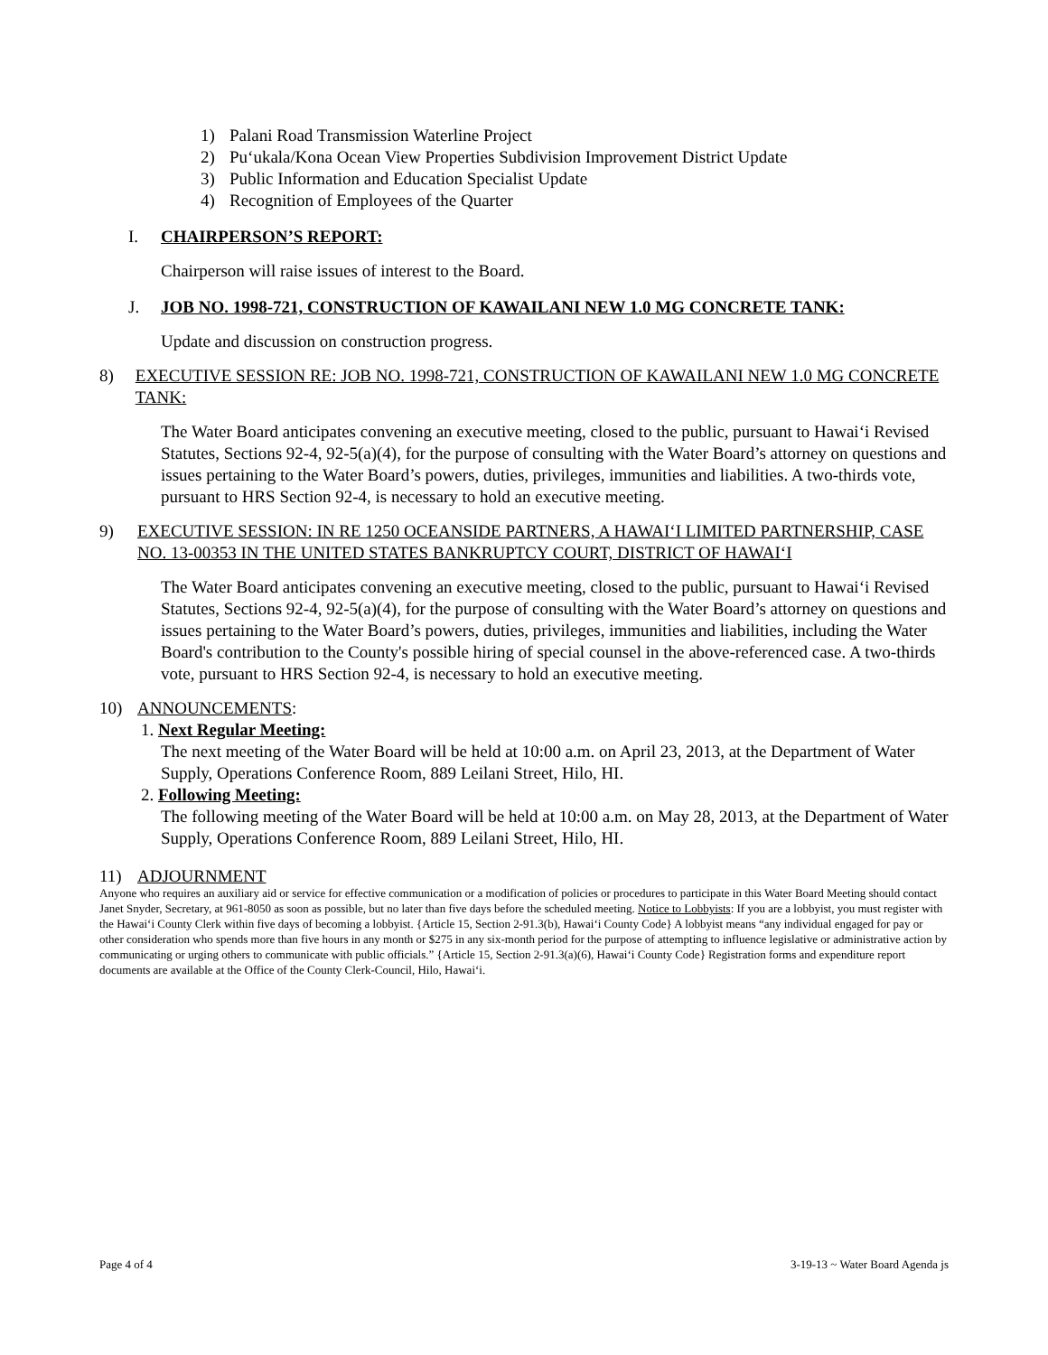1) Palani Road Transmission Waterline Project
2) Pu‘ukala/Kona Ocean View Properties Subdivision Improvement District Update
3) Public Information and Education Specialist Update
4) Recognition of Employees of the Quarter
I. CHAIRPERSON’S REPORT:
Chairperson will raise issues of interest to the Board.
J. JOB NO. 1998-721, CONSTRUCTION OF KAWAILANI NEW 1.0 MG CONCRETE TANK:
Update and discussion on construction progress.
8) EXECUTIVE SESSION RE: JOB NO. 1998-721, CONSTRUCTION OF KAWAILANI NEW 1.0 MG CONCRETE TANK:
The Water Board anticipates convening an executive meeting, closed to the public, pursuant to Hawai‘i Revised Statutes, Sections 92-4, 92-5(a)(4), for the purpose of consulting with the Water Board’s attorney on questions and issues pertaining to the Water Board’s powers, duties, privileges, immunities and liabilities. A two-thirds vote, pursuant to HRS Section 92-4, is necessary to hold an executive meeting.
9) EXECUTIVE SESSION: IN RE 1250 OCEANSIDE PARTNERS, A HAWAI‘I LIMITED PARTNERSHIP, CASE NO. 13-00353 IN THE UNITED STATES BANKRUPTCY COURT, DISTRICT OF HAWAI‘I
The Water Board anticipates convening an executive meeting, closed to the public, pursuant to Hawai‘i Revised Statutes, Sections 92-4, 92-5(a)(4), for the purpose of consulting with the Water Board’s attorney on questions and issues pertaining to the Water Board’s powers, duties, privileges, immunities and liabilities, including the Water Board's contribution to the County's possible hiring of special counsel in the above-referenced case. A two-thirds vote, pursuant to HRS Section 92-4, is necessary to hold an executive meeting.
10) ANNOUNCEMENTS:
1. Next Regular Meeting:
The next meeting of the Water Board will be held at 10:00 a.m. on April 23, 2013, at the Department of Water Supply, Operations Conference Room, 889 Leilani Street, Hilo, HI.
2. Following Meeting:
The following meeting of the Water Board will be held at 10:00 a.m. on May 28, 2013, at the Department of Water Supply, Operations Conference Room, 889 Leilani Street, Hilo, HI.
11) ADJOURNMENT
Anyone who requires an auxiliary aid or service for effective communication or a modification of policies or procedures to participate in this Water Board Meeting should contact Janet Snyder, Secretary, at 961-8050 as soon as possible, but no later than five days before the scheduled meeting. Notice to Lobbyists: If you are a lobbyist, you must register with the Hawai‘i County Clerk within five days of becoming a lobbyist. {Article 15, Section 2-91.3(b), Hawai‘i County Code} A lobbyist means “any individual engaged for pay or other consideration who spends more than five hours in any month or $275 in any six-month period for the purpose of attempting to influence legislative or administrative action by communicating or urging others to communicate with public officials.” {Article 15, Section 2-91.3(a)(6), Hawai‘i County Code} Registration forms and expenditure report documents are available at the Office of the County Clerk-Council, Hilo, Hawai‘i.
Page 4 of 4 3-19-13 ~ Water Board Agenda js